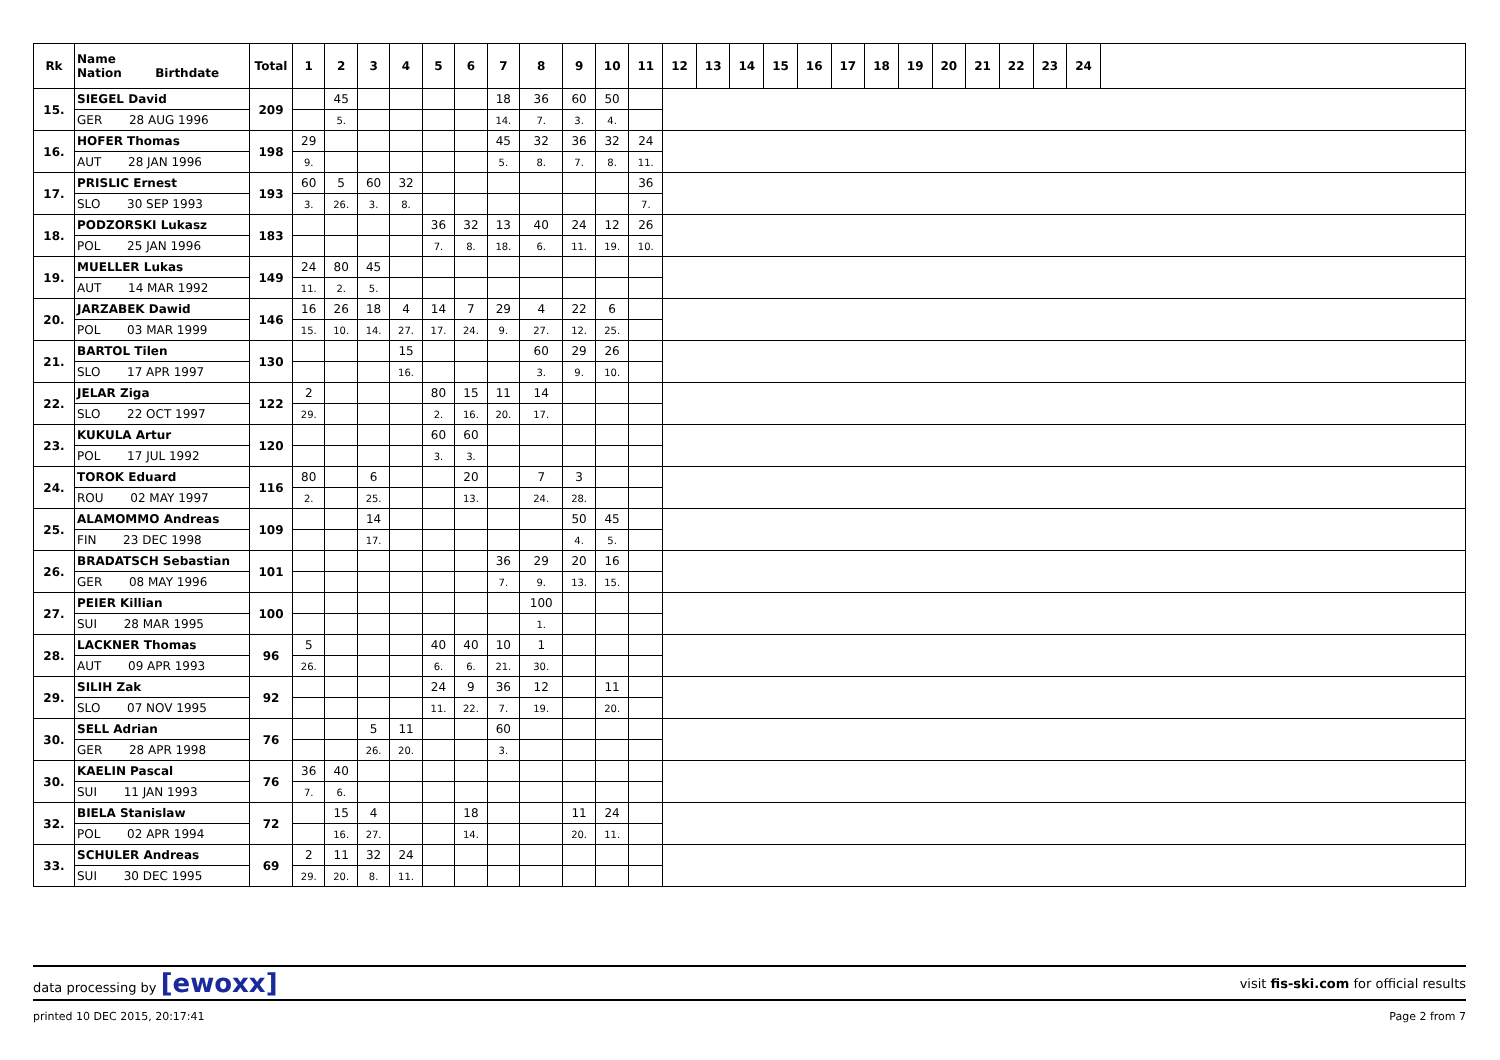| Rk | Name Nation Birthdate | Total | 1 | 2 | 3 | 4 | 5 | 6 | 7 | 8 | 9 | 10 | 11 | 12 | 13 | 14 | 15 | 16 | 17 | 18 | 19 | 20 | 21 | 22 | 23 | 24 | |
| --- | --- | --- | --- | --- | --- | --- | --- | --- | --- | --- | --- | --- | --- | --- | --- | --- | --- | --- | --- | --- | --- | --- | --- | --- | --- | --- | --- |
| 15. | SIEGEL David | 209 | | 45 | | | | | 18 | 36 | 60 | 50 | | | | | | | | | | | | | | | |
| | GER 28 AUG 1996 | | | 5. | | | | | 14. | 7. | 3. | 4. | | | | | | | | | | | | | | | |
| 16. | HOFER Thomas | 198 | 29 | | | | | | 45 | 32 | 36 | 32 | 24 | | | | | | | | | | | | | | |
| | AUT 28 JAN 1996 | | 9. | | | | | | 5. | 8. | 7. | 8. | 11. | | | | | | | | | | | | | | |
| 17. | PRISLIC Ernest | 193 | 60 | 5 | 60 | 32 | | | | | | | 36 | | | | | | | | | | | | | | |
| | SLO 30 SEP 1993 | | 3. | 26. | 3. | 8. | | | | | | | 7. | | | | | | | | | | | | | | |
| 18. | PODZORSKI Lukasz | 183 | | | | | 36 | 32 | 13 | 40 | 24 | 12 | 26 | | | | | | | | | | | | | | |
| | POL 25 JAN 1996 | | | | | | 7. | 8. | 18. | 6. | 11. | 19. | 10. | | | | | | | | | | | | | | |
| 19. | MUELLER Lukas | 149 | 24 | 80 | 45 | | | | | | | | | | | | | | | | | | | | | | |
| | AUT 14 MAR 1992 | | 11. | 2. | 5. | | | | | | | | | | | | | | | | | | | | | | |
| 20. | JARZABEK Dawid | 146 | 16 | 26 | 18 | 4 | 14 | 7 | 29 | 4 | 22 | 6 | | | | | | | | | | | | | | | |
| | POL 03 MAR 1999 | | 15. | 10. | 14. | 27. | 17. | 24. | 9. | 27. | 12. | 25. | | | | | | | | | | | | | | | |
| 21. | BARTOL Tilen | 130 | | | | 15 | | | | 60 | 29 | 26 | | | | | | | | | | | | | | | |
| | SLO 17 APR 1997 | | | | | 16. | | | | 3. | 9. | 10. | | | | | | | | | | | | | | | |
| 22. | JELAR Ziga | 122 | 2 | | | | 80 | 15 | 11 | 14 | | | | | | | | | | | | | | | | | |
| | SLO 22 OCT 1997 | | 29. | | | | 2. | 16. | 20. | 17. | | | | | | | | | | | | | | | | | |
| 23. | KUKULA Artur | 120 | | | | | 60 | 60 | | | | | | | | | | | | | | | | | | | |
| | POL 17 JUL 1992 | | | | | | 3. | 3. | | | | | | | | | | | | | | | | | | | |
| 24. | TOROK Eduard | 116 | 80 | | 6 | | | 20 | | 7 | 3 | | | | | | | | | | | | | | | | |
| | ROU 02 MAY 1997 | | 2. | | 25. | | | 13. | | 24. | 28. | | | | | | | | | | | | | | | | |
| 25. | ALAMOMMO Andreas | 109 | | | 14 | | | | | | 50 | 45 | | | | | | | | | | | | | | | |
| | FIN 23 DEC 1998 | | | | 17. | | | | | | 4. | 5. | | | | | | | | | | | | | | | |
| 26. | BRADATSCH Sebastian | 101 | | | | | | | 36 | 29 | 20 | 16 | | | | | | | | | | | | | | | |
| | GER 08 MAY 1996 | | | | | | | | 7. | 9. | 13. | 15. | | | | | | | | | | | | | | | |
| 27. | PEIER Killian | 100 | | | | | | | | 100 | | | | | | | | | | | | | | | | | |
| | SUI 28 MAR 1995 | | | | | | | | | 1. | | | | | | | | | | | | | | | | | |
| 28. | LACKNER Thomas | 96 | 5 | | | | 40 | 40 | 10 | 1 | | | | | | | | | | | | | | | | | |
| | AUT 09 APR 1993 | | 26. | | | | 6. | 6. | 21. | 30. | | | | | | | | | | | | | | | | | |
| 29. | SILIH Zak | 92 | | | | | 24 | 9 | 36 | 12 | | 11 | | | | | | | | | | | | | | | |
| | SLO 07 NOV 1995 | | | | | | 11. | 22. | 7. | 19. | | 20. | | | | | | | | | | | | | | | |
| 30. | SELL Adrian | 76 | | | 5 | 11 | | | 60 | | | | | | | | | | | | | | | | | | |
| | GER 28 APR 1998 | | | | 26. | 20. | | | 3. | | | | | | | | | | | | | | | | | | |
| 30. | KAELIN Pascal | 76 | 36 | 40 | | | | | | | | | | | | | | | | | | | | | | | |
| | SUI 11 JAN 1993 | | 7. | 6. | | | | | | | | | | | | | | | | | | | | | | | |
| 32. | BIELA Stanislaw | 72 | | 15 | 4 | | | 18 | | | 11 | 24 | | | | | | | | | | | | | | | |
| | POL 02 APR 1994 | | | 16. | 27. | | | 14. | | | 20. | 11. | | | | | | | | | | | | | | | |
| 33. | SCHULER Andreas | 69 | 2 | 11 | 32 | 24 | | | | | | | | | | | | | | | | | | | | | |
| | SUI 30 DEC 1995 | | 29. | 20. | 8. | 11. | | | | | | | | | | | | | | | | | | | | | |
data processing by [ewoxx] visit fis-ski.com for official results
printed 10 DEC 2015, 20:17:41 Page 2 from 7